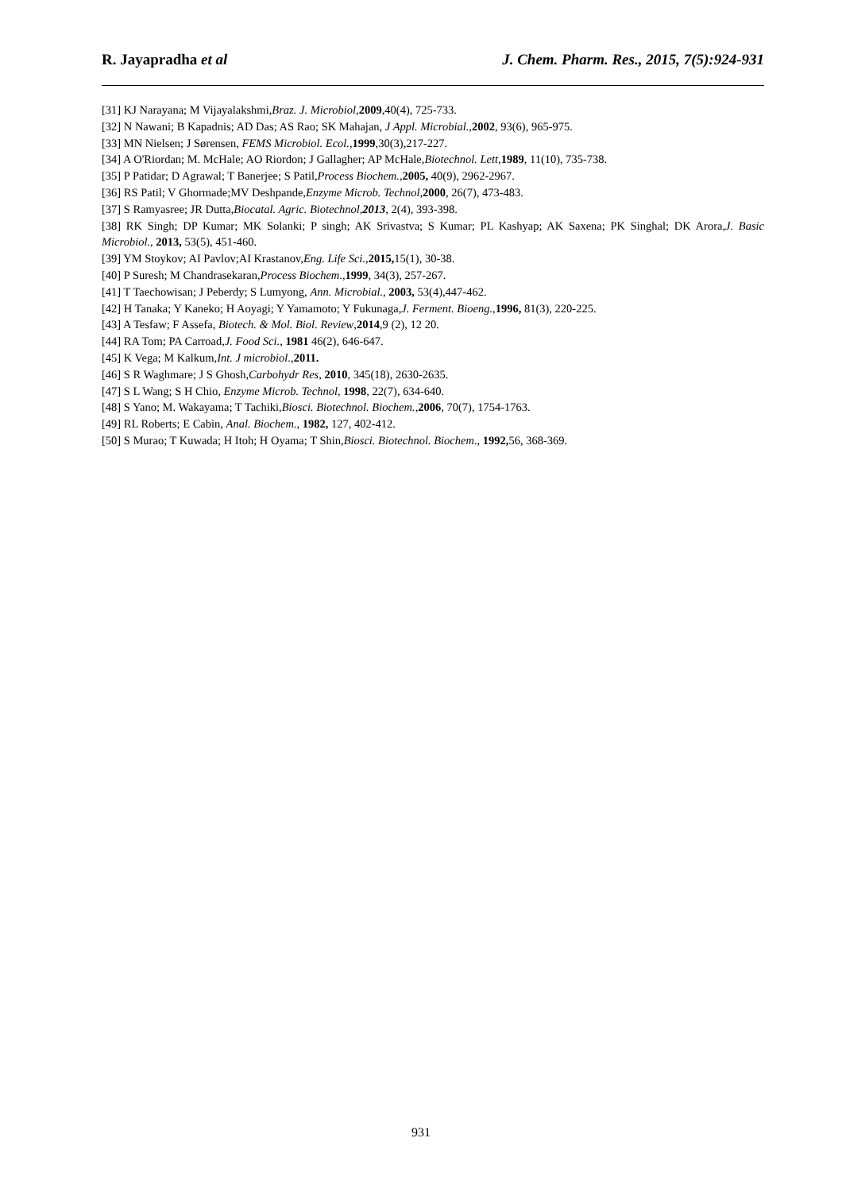R. Jayapradha et al J. Chem. Pharm. Res., 2015, 7(5):924-931
[31] KJ Narayana; M Vijayalakshmi,Braz. J. Microbiol,2009,40(4), 725-733.
[32] N Nawani; B Kapadnis; AD Das; AS Rao; SK Mahajan, J Appl. Microbial.,2002, 93(6), 965-975.
[33] MN Nielsen; J Sørensen, FEMS Microbiol. Ecol., 1999,30(3),217-227.
[34] A O'Riordan; M. McHale; AO Riordon; J Gallagher; AP McHale,Biotechnol. Lett, 1989, 11(10), 735-738.
[35] P Patidar; D Agrawal; T Banerjee; S Patil,Process Biochem.,2005, 40(9), 2962-2967.
[36] RS Patil; V Ghormade;MV Deshpande,Enzyme Microb. Technol,2000, 26(7), 473-483.
[37] S Ramyasree; JR Dutta,Biocatal. Agric. Biotechnol,2013, 2(4), 393-398.
[38] RK Singh; DP Kumar; MK Solanki; P singh; AK Srivastva; S Kumar; PL Kashyap; AK Saxena; PK Singhal; DK Arora,J. Basic Microbiol., 2013, 53(5), 451-460.
[39] YM Stoykov; AI Pavlov;AI Krastanov,Eng. Life Sci.,2015, 15(1), 30-38.
[40] P Suresh; M Chandrasekaran,Process Biochem.,1999, 34(3), 257-267.
[41] T Taechowisan; J Peberdy; S Lumyong, Ann. Microbial., 2003, 53(4),447-462.
[42] H Tanaka; Y Kaneko; H Aoyagi; Y Yamamoto; Y Fukunaga,J. Ferment. Bioeng.,1996, 81(3), 220-225.
[43] A Tesfaw; F Assefa, Biotech. & Mol. Biol. Review,2014,9 (2), 12 20.
[44] RA Tom; PA Carroad,J. Food Sci., 1981 46(2), 646-647.
[45] K Vega; M Kalkum,Int. J microbiol.,2011.
[46] S R Waghmare; J S Ghosh,Carbohydr Res, 2010, 345(18), 2630-2635.
[47] S L Wang; S H Chio, Enzyme Microb. Technol, 1998, 22(7), 634-640.
[48] S Yano; M. Wakayama; T Tachiki,Biosci. Biotechnol. Biochem.,2006, 70(7), 1754-1763.
[49] RL Roberts; E Cabin, Anal. Biochem., 1982, 127, 402-412.
[50] S Murao; T Kuwada; H Itoh; H Oyama; T Shin,Biosci. Biotechnol. Biochem., 1992, 56, 368-369.
931